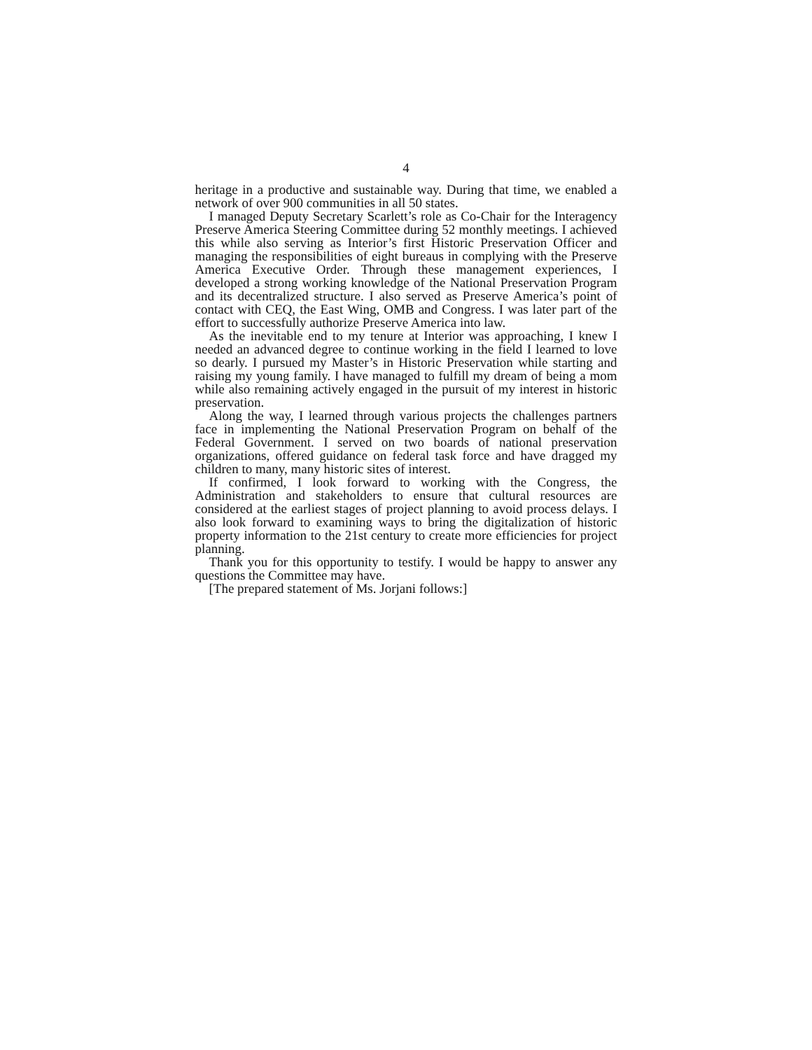4
heritage in a productive and sustainable way. During that time, we enabled a network of over 900 communities in all 50 states.
I managed Deputy Secretary Scarlett’s role as Co-Chair for the Interagency Preserve America Steering Committee during 52 monthly meetings. I achieved this while also serving as Interior’s first Historic Preservation Officer and managing the responsibilities of eight bureaus in complying with the Preserve America Executive Order. Through these management experiences, I developed a strong working knowledge of the National Preservation Program and its decentralized structure. I also served as Preserve America’s point of contact with CEQ, the East Wing, OMB and Congress. I was later part of the effort to successfully authorize Preserve America into law.
As the inevitable end to my tenure at Interior was approaching, I knew I needed an advanced degree to continue working in the field I learned to love so dearly. I pursued my Master’s in Historic Preservation while starting and raising my young family. I have managed to fulfill my dream of being a mom while also remaining actively engaged in the pursuit of my interest in historic preservation.
Along the way, I learned through various projects the challenges partners face in implementing the National Preservation Program on behalf of the Federal Government. I served on two boards of national preservation organizations, offered guidance on federal task force and have dragged my children to many, many historic sites of interest.
If confirmed, I look forward to working with the Congress, the Administration and stakeholders to ensure that cultural resources are considered at the earliest stages of project planning to avoid process delays. I also look forward to examining ways to bring the digitalization of historic property information to the 21st century to create more efficiencies for project planning.
Thank you for this opportunity to testify. I would be happy to answer any questions the Committee may have.
[The prepared statement of Ms. Jorjani follows:]